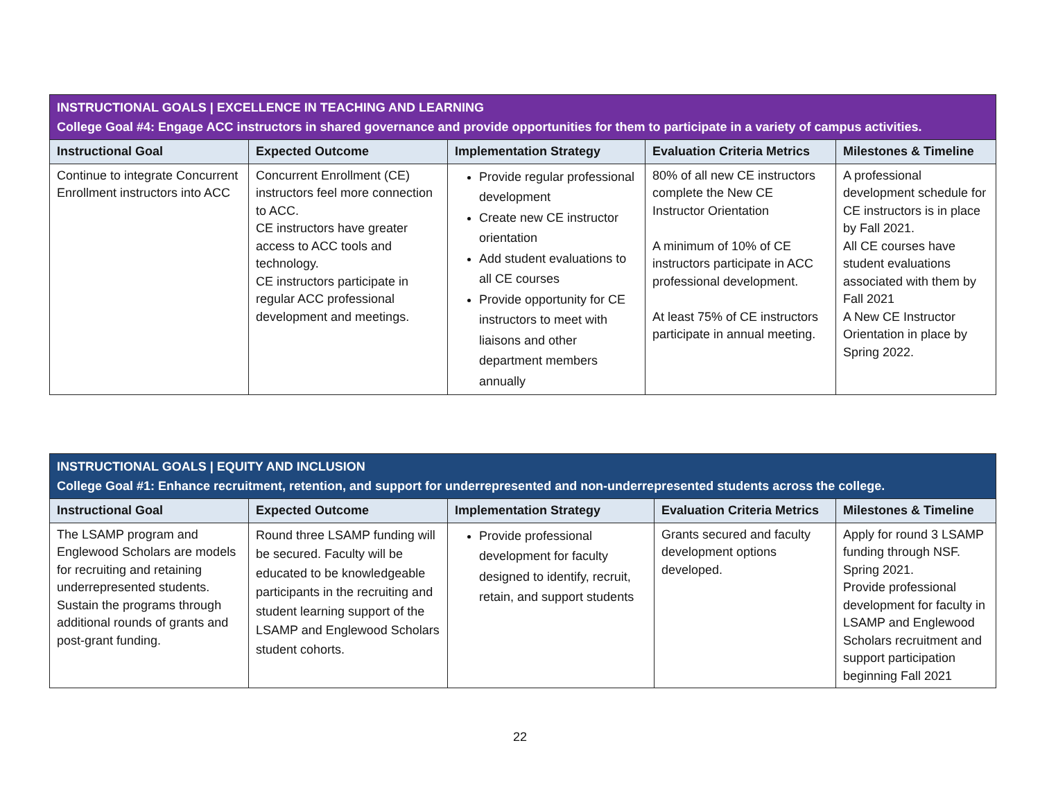| INSTRUCTIONAL GOALS / EXCELLENCE IN TEACHING AND LEARNING College Goal #4: Engage ACC instructors in shared governance and provide opportunities for them to participate in a variety of campus activities. | | | | |
| Instructional Goal | Expected Outcome | Implementation Strategy | Evaluation Criteria Metrics | Milestones & Timeline |
| Continue to integrate Concurrent Enrollment instructors into ACC | Concurrent Enrollment (CE) instructors feel more connection to ACC. CE instructors have greater access to ACC tools and technology. CE instructors participate in regular ACC professional development and meetings. | Provide regular professional development Create new CE instructor orientation Add student evaluations to all CE courses Provide opportunity for CE instructors to meet with liaisons and other department members annually | 80% of all new CE instructors complete the New CE Instructor Orientation A minimum of 10% of CE instructors participate in ACC professional development. At least 75% of CE instructors participate in annual meeting. | A professional development schedule for CE instructors is in place by Fall 2021. All CE courses have student evaluations associated with them by Fall 2021 A New CE Instructor Orientation in place by Spring 2022. |
| INSTRUCTIONAL GOALS / EQUITY AND INCLUSION College Goal #1: Enhance recruitment, retention, and support for underrepresented and non-underrepresented students across the college. | | | | |
| Instructional Goal | Expected Outcome | Implementation Strategy | Evaluation Criteria Metrics | Milestones & Timeline |
| The LSAMP program and Englewood Scholars are models for recruiting and retaining underrepresented students. Sustain the programs through additional rounds of grants and post-grant funding. | Round three LSAMP funding will be secured. Faculty will be educated to be knowledgeable participants in the recruiting and student learning support of the LSAMP and Englewood Scholars student cohorts. | Provide professional development for faculty designed to identify, recruit, retain, and support students | Grants secured and faculty development options developed. | Apply for round 3 LSAMP funding through NSF. Spring 2021. Provide professional development for faculty in LSAMP and Englewood Scholars recruitment and support participation beginning Fall 2021 |
22